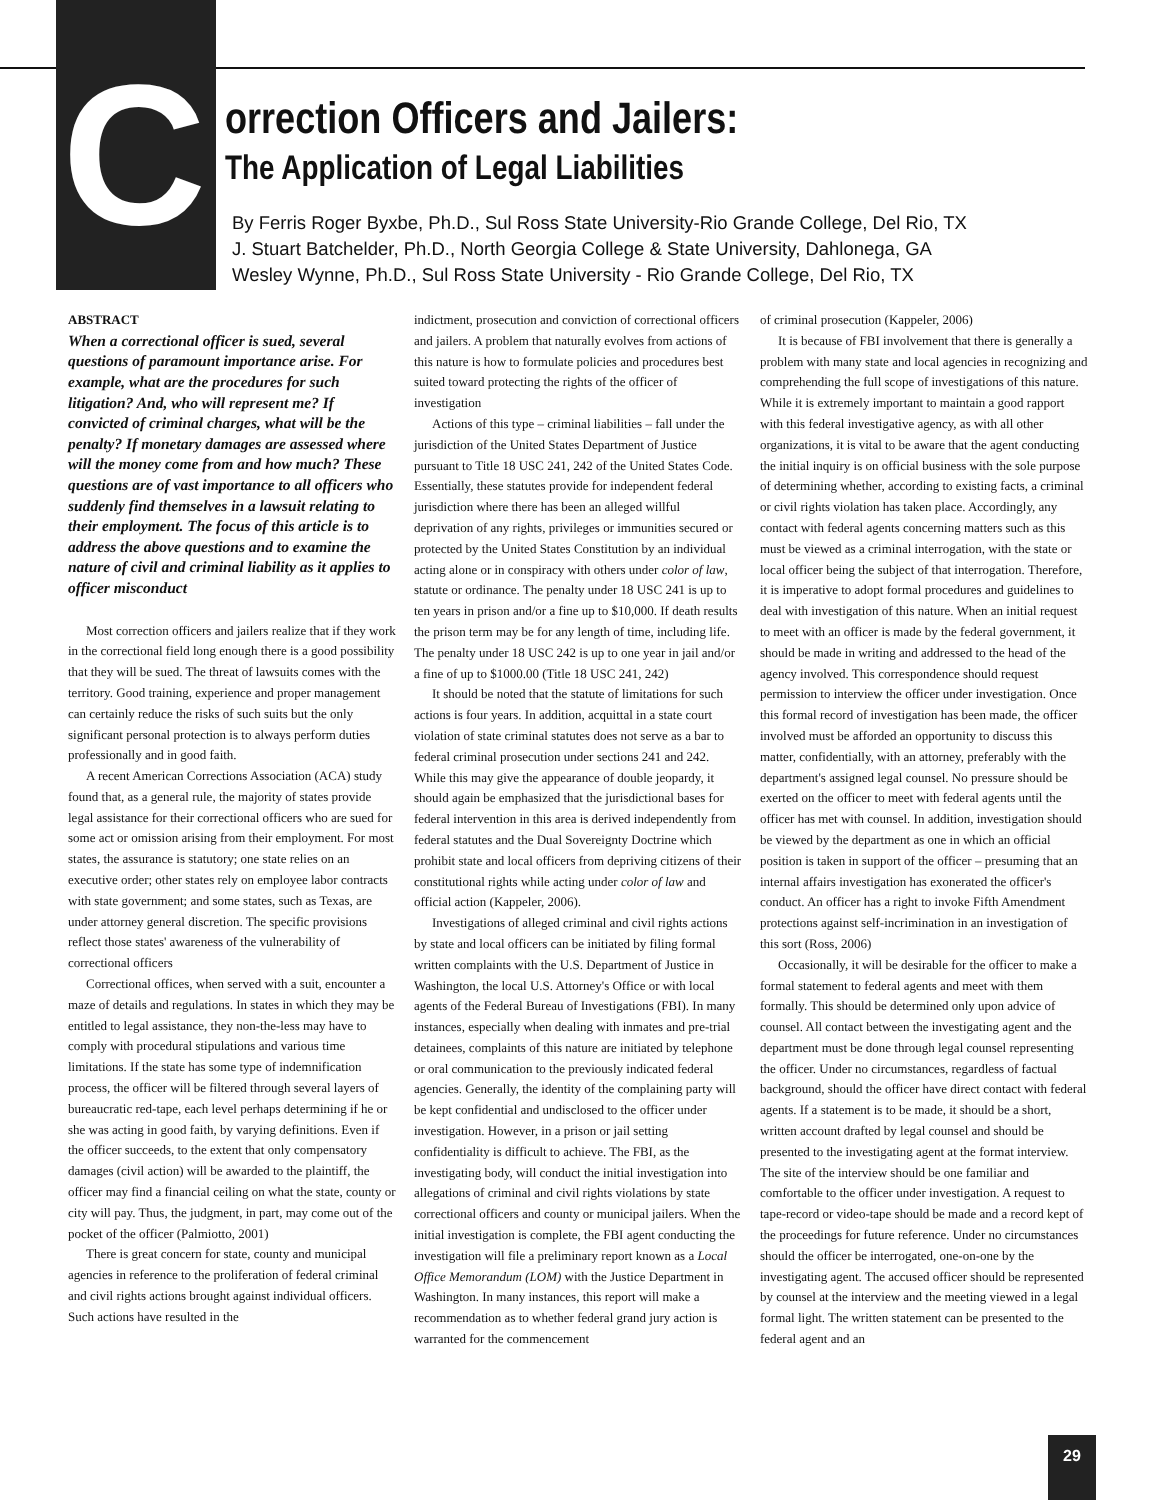C
orrection Officers and Jailers:
The Application of Legal Liabilities
By Ferris Roger Byxbe, Ph.D., Sul Ross State University-Rio Grande College, Del Rio, TX
J. Stuart Batchelder, Ph.D., North Georgia College & State University, Dahlonega, GA
Wesley Wynne, Ph.D., Sul Ross State University - Rio Grande College, Del Rio, TX
ABSTRACT
When a correctional officer is sued, several questions of paramount importance arise. For example, what are the procedures for such litigation? And, who will represent me? If convicted of criminal charges, what will be the penalty? If monetary damages are assessed where will the money come from and how much? These questions are of vast importance to all officers who suddenly find themselves in a lawsuit relating to their employment. The focus of this article is to address the above questions and to examine the nature of civil and criminal liability as it applies to officer misconduct
Most correction officers and jailers realize that if they work in the correctional field long enough there is a good possibility that they will be sued. The threat of lawsuits comes with the territory. Good training, experience and proper management can certainly reduce the risks of such suits but the only significant personal protection is to always perform duties professionally and in good faith.
A recent American Corrections Association (ACA) study found that, as a general rule, the majority of states provide legal assistance for their correctional officers who are sued for some act or omission arising from their employment. For most states, the assurance is statutory; one state relies on an executive order; other states rely on employee labor contracts with state government; and some states, such as Texas, are under attorney general discretion. The specific provisions reflect those states' awareness of the vulnerability of correctional officers
Correctional offices, when served with a suit, encounter a maze of details and regulations. In states in which they may be entitled to legal assistance, they non-the-less may have to comply with procedural stipulations and various time limitations. If the state has some type of indemnification process, the officer will be filtered through several layers of bureaucratic red-tape, each level perhaps determining if he or she was acting in good faith, by varying definitions. Even if the officer succeeds, to the extent that only compensatory damages (civil action) will be awarded to the plaintiff, the officer may find a financial ceiling on what the state, county or city will pay. Thus, the judgment, in part, may come out of the pocket of the officer (Palmiotto, 2001)
There is great concern for state, county and municipal agencies in reference to the proliferation of federal criminal and civil rights actions brought against individual officers. Such actions have resulted in the
indictment, prosecution and conviction of correctional officers and jailers. A problem that naturally evolves from actions of this nature is how to formulate policies and procedures best suited toward protecting the rights of the officer of investigation
Actions of this type – criminal liabilities – fall under the jurisdiction of the United States Department of Justice pursuant to Title 18 USC 241, 242 of the United States Code. Essentially, these statutes provide for independent federal jurisdiction where there has been an alleged willful deprivation of any rights, privileges or immunities secured or protected by the United States Constitution by an individual acting alone or in conspiracy with others under color of law, statute or ordinance. The penalty under 18 USC 241 is up to ten years in prison and/or a fine up to $10,000. If death results the prison term may be for any length of time, including life. The penalty under 18 USC 242 is up to one year in jail and/or a fine of up to $1000.00 (Title 18 USC 241, 242)
It should be noted that the statute of limitations for such actions is four years. In addition, acquittal in a state court violation of state criminal statutes does not serve as a bar to federal criminal prosecution under sections 241 and 242. While this may give the appearance of double jeopardy, it should again be emphasized that the jurisdictional bases for federal intervention in this area is derived independently from federal statutes and the Dual Sovereignty Doctrine which prohibit state and local officers from depriving citizens of their constitutional rights while acting under color of law and official action (Kappeler, 2006).
Investigations of alleged criminal and civil rights actions by state and local officers can be initiated by filing formal written complaints with the U.S. Department of Justice in Washington, the local U.S. Attorney's Office or with local agents of the Federal Bureau of Investigations (FBI). In many instances, especially when dealing with inmates and pre-trial detainees, complaints of this nature are initiated by telephone or oral communication to the previously indicated federal agencies. Generally, the identity of the complaining party will be kept confidential and undisclosed to the officer under investigation. However, in a prison or jail setting confidentiality is difficult to achieve. The FBI, as the investigating body, will conduct the initial investigation into allegations of criminal and civil rights violations by state correctional officers and county or municipal jailers. When the initial investigation is complete, the FBI agent conducting the investigation will file a preliminary report known as a Local Office Memorandum (LOM) with the Justice Department in Washington. In many instances, this report will make a recommendation as to whether federal grand jury action is warranted for the commencement
of criminal prosecution (Kappeler, 2006)
It is because of FBI involvement that there is generally a problem with many state and local agencies in recognizing and comprehending the full scope of investigations of this nature. While it is extremely important to maintain a good rapport with this federal investigative agency, as with all other organizations, it is vital to be aware that the agent conducting the initial inquiry is on official business with the sole purpose of determining whether, according to existing facts, a criminal or civil rights violation has taken place. Accordingly, any contact with federal agents concerning matters such as this must be viewed as a criminal interrogation, with the state or local officer being the subject of that interrogation. Therefore, it is imperative to adopt formal procedures and guidelines to deal with investigation of this nature. When an initial request to meet with an officer is made by the federal government, it should be made in writing and addressed to the head of the agency involved. This correspondence should request permission to interview the officer under investigation. Once this formal record of investigation has been made, the officer involved must be afforded an opportunity to discuss this matter, confidentially, with an attorney, preferably with the department's assigned legal counsel. No pressure should be exerted on the officer to meet with federal agents until the officer has met with counsel. In addition, investigation should be viewed by the department as one in which an official position is taken in support of the officer – presuming that an internal affairs investigation has exonerated the officer's conduct. An officer has a right to invoke Fifth Amendment protections against self-incrimination in an investigation of this sort (Ross, 2006)
Occasionally, it will be desirable for the officer to make a formal statement to federal agents and meet with them formally. This should be determined only upon advice of counsel. All contact between the investigating agent and the department must be done through legal counsel representing the officer. Under no circumstances, regardless of factual background, should the officer have direct contact with federal agents. If a statement is to be made, it should be a short, written account drafted by legal counsel and should be presented to the investigating agent at the format interview. The site of the interview should be one familiar and comfortable to the officer under investigation. A request to tape-record or video-tape should be made and a record kept of the proceedings for future reference. Under no circumstances should the officer be interrogated, one-on-one by the investigating agent. The accused officer should be represented by counsel at the interview and the meeting viewed in a legal formal light. The written statement can be presented to the federal agent and an
29